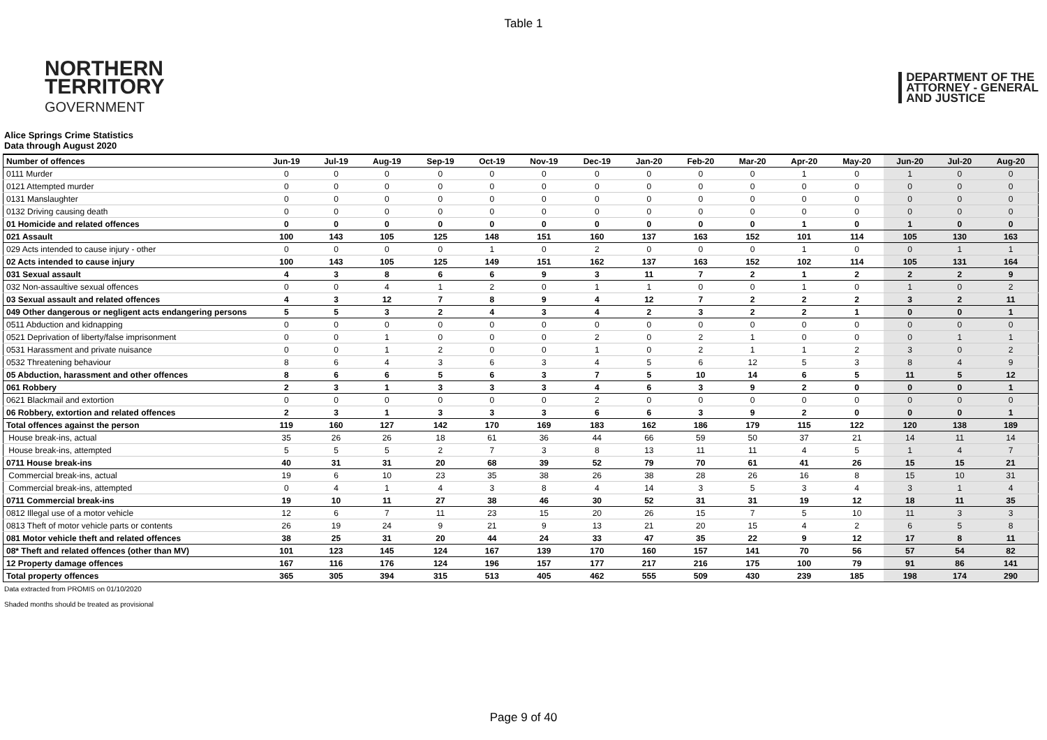Table 1
NORTHERN
TERRITORY
GOVERNMENT
DEPARTMENT OF THE
ATTORNEY - GENERAL
AND JUSTICE
Alice Springs Crime Statistics
Data through August 2020
| Number of offences | Jun-19 | Jul-19 | Aug-19 | Sep-19 | Oct-19 | Nov-19 | Dec-19 | Jan-20 | Feb-20 | Mar-20 | Apr-20 | May-20 | Jun-20 | Jul-20 | Aug-20 |
| --- | --- | --- | --- | --- | --- | --- | --- | --- | --- | --- | --- | --- | --- | --- | --- |
| 0111 Murder | 0 | 0 | 0 | 0 | 0 | 0 | 0 | 0 | 0 | 0 | 1 | 0 | 1 | 0 | 0 |
| 0121 Attempted murder | 0 | 0 | 0 | 0 | 0 | 0 | 0 | 0 | 0 | 0 | 0 | 0 | 0 | 0 | 0 |
| 0131 Manslaughter | 0 | 0 | 0 | 0 | 0 | 0 | 0 | 0 | 0 | 0 | 0 | 0 | 0 | 0 | 0 |
| 0132 Driving causing death | 0 | 0 | 0 | 0 | 0 | 0 | 0 | 0 | 0 | 0 | 0 | 0 | 0 | 0 | 0 |
| 01 Homicide and related offences | 0 | 0 | 0 | 0 | 0 | 0 | 0 | 0 | 0 | 0 | 1 | 0 | 1 | 0 | 0 |
| 021 Assault | 100 | 143 | 105 | 125 | 148 | 151 | 160 | 137 | 163 | 152 | 101 | 114 | 105 | 130 | 163 |
| 029 Acts intended to cause injury - other | 0 | 0 | 0 | 0 | 1 | 0 | 2 | 0 | 0 | 0 | 1 | 0 | 0 | 1 | 1 |
| 02 Acts intended to cause injury | 100 | 143 | 105 | 125 | 149 | 151 | 162 | 137 | 163 | 152 | 102 | 114 | 105 | 131 | 164 |
| 031 Sexual assault | 4 | 3 | 8 | 6 | 6 | 9 | 3 | 11 | 7 | 2 | 1 | 2 | 2 | 2 | 9 |
| 032 Non-assaultive sexual offences | 0 | 0 | 4 | 1 | 2 | 0 | 1 | 1 | 0 | 0 | 1 | 0 | 1 | 0 | 2 |
| 03 Sexual assault and related offences | 4 | 3 | 12 | 7 | 8 | 9 | 4 | 12 | 7 | 2 | 2 | 2 | 3 | 2 | 11 |
| 049 Other dangerous or negligent acts endangering persons | 5 | 5 | 3 | 2 | 4 | 3 | 4 | 2 | 3 | 2 | 2 | 1 | 0 | 0 | 1 |
| 0511 Abduction and kidnapping | 0 | 0 | 0 | 0 | 0 | 0 | 0 | 0 | 0 | 0 | 0 | 0 | 0 | 0 | 0 |
| 0521 Deprivation of liberty/false imprisonment | 0 | 0 | 1 | 0 | 0 | 0 | 2 | 0 | 2 | 1 | 0 | 0 | 0 | 1 | 1 |
| 0531 Harassment and private nuisance | 0 | 0 | 1 | 2 | 0 | 0 | 1 | 0 | 2 | 1 | 1 | 2 | 3 | 0 | 2 |
| 0532 Threatening behaviour | 8 | 6 | 4 | 3 | 6 | 3 | 4 | 5 | 6 | 12 | 5 | 3 | 8 | 4 | 9 |
| 05 Abduction, harassment and other offences | 8 | 6 | 6 | 5 | 6 | 3 | 7 | 5 | 10 | 14 | 6 | 5 | 11 | 5 | 12 |
| 061 Robbery | 2 | 3 | 1 | 3 | 3 | 3 | 4 | 6 | 3 | 9 | 2 | 0 | 0 | 0 | 1 |
| 0621 Blackmail and extortion | 0 | 0 | 0 | 0 | 0 | 0 | 2 | 0 | 0 | 0 | 0 | 0 | 0 | 0 | 0 |
| 06 Robbery, extortion and related offences | 2 | 3 | 1 | 3 | 3 | 3 | 6 | 6 | 3 | 9 | 2 | 0 | 0 | 0 | 1 |
| Total offences against the person | 119 | 160 | 127 | 142 | 170 | 169 | 183 | 162 | 186 | 179 | 115 | 122 | 120 | 138 | 189 |
| House break-ins, actual | 35 | 26 | 26 | 18 | 61 | 36 | 44 | 66 | 59 | 50 | 37 | 21 | 14 | 11 | 14 |
| House break-ins, attempted | 5 | 5 | 5 | 2 | 7 | 3 | 8 | 13 | 11 | 11 | 4 | 5 | 1 | 4 | 7 |
| 0711 House break-ins | 40 | 31 | 31 | 20 | 68 | 39 | 52 | 79 | 70 | 61 | 41 | 26 | 15 | 15 | 21 |
| Commercial break-ins, actual | 19 | 6 | 10 | 23 | 35 | 38 | 26 | 38 | 28 | 26 | 16 | 8 | 15 | 10 | 31 |
| Commercial break-ins, attempted | 0 | 4 | 1 | 4 | 3 | 8 | 4 | 14 | 3 | 5 | 3 | 4 | 3 | 1 | 4 |
| 0711 Commercial break-ins | 19 | 10 | 11 | 27 | 38 | 46 | 30 | 52 | 31 | 31 | 19 | 12 | 18 | 11 | 35 |
| 0812 Illegal use of a motor vehicle | 12 | 6 | 7 | 11 | 23 | 15 | 20 | 26 | 15 | 7 | 5 | 10 | 11 | 3 | 3 |
| 0813 Theft of motor vehicle parts or contents | 26 | 19 | 24 | 9 | 21 | 9 | 13 | 21 | 20 | 15 | 4 | 2 | 6 | 5 | 8 |
| 081 Motor vehicle theft and related offences | 38 | 25 | 31 | 20 | 44 | 24 | 33 | 47 | 35 | 22 | 9 | 12 | 17 | 8 | 11 |
| 08* Theft and related offences (other than MV) | 101 | 123 | 145 | 124 | 167 | 139 | 170 | 160 | 157 | 141 | 70 | 56 | 57 | 54 | 82 |
| 12 Property damage offences | 167 | 116 | 176 | 124 | 196 | 157 | 177 | 217 | 216 | 175 | 100 | 79 | 91 | 86 | 141 |
| Total property offences | 365 | 305 | 394 | 315 | 513 | 405 | 462 | 555 | 509 | 430 | 239 | 185 | 198 | 174 | 290 |
Data extracted from PROMIS on 01/10/2020
Shaded months should be treated as provisional
Page 9 of 40